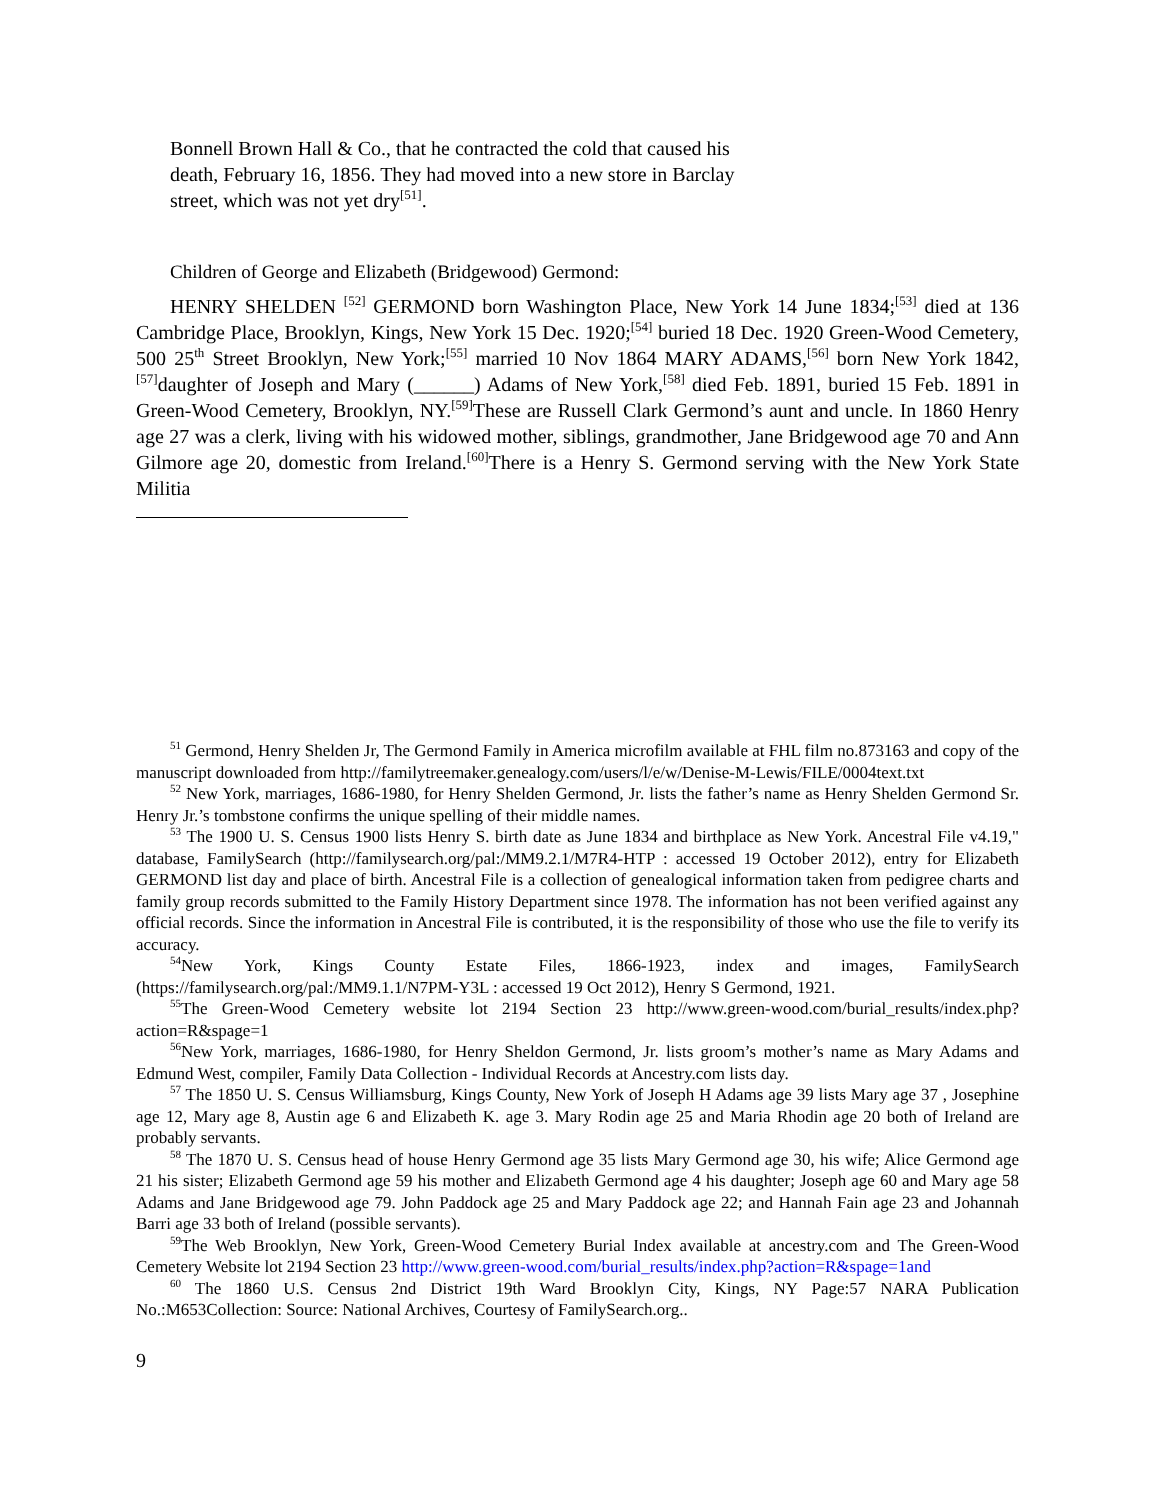Bonnell Brown Hall & Co., that he contracted the cold that caused his death, February 16, 1856. They had moved into a new store in Barclay street, which was not yet dry<sup>[51]</sup>.
Children of George and Elizabeth (Bridgewood) Germond:
HENRY SHELDEN <sup>[52]</sup> GERMOND born Washington Place, New York 14 June 1834;<sup>[53]</sup> died at 136 Cambridge Place, Brooklyn, Kings, New York 15 Dec. 1920;<sup>[54]</sup> buried 18 Dec. 1920 Green-Wood Cemetery, 500 25<sup>th</sup> Street Brooklyn, New York;<sup>[55]</sup> married 10 Nov 1864 MARY ADAMS,<sup>[56]</sup> born New York 1842,<sup>[57]</sup>daughter of Joseph and Mary (______) Adams of New York,<sup>[58]</sup> died Feb. 1891, buried 15 Feb. 1891 in Green-Wood Cemetery, Brooklyn, NY.<sup>[59]</sup>These are Russell Clark Germond’s aunt and uncle. In 1860 Henry age 27 was a clerk, living with his widowed mother, siblings, grandmother, Jane Bridgewood age 70 and Ann Gilmore age 20, domestic from Ireland.<sup>[60]</sup>There is a Henry S. Germond serving with the New York State Militia
<sup>51</sup> Germond, Henry Shelden Jr, The Germond Family in America microfilm available at FHL film no.873163 and copy of the manuscript downloaded from http://familytreemaker.genealogy.com/users/l/e/w/Denise-M-Lewis/FILE/0004text.txt
<sup>52</sup> New York, marriages, 1686-1980, for Henry Shelden Germond, Jr. lists the father’s name as Henry Shelden Germond Sr. Henry Jr.’s tombstone confirms the unique spelling of their middle names.
<sup>53</sup> The 1900 U. S. Census 1900 lists Henry S. birth date as June 1834 and birthplace as New York. Ancestral File v4.19," database, FamilySearch (http://familysearch.org/pal:/MM9.2.1/M7R4-HTP : accessed 19 October 2012), entry for Elizabeth GERMOND list day and place of birth. Ancestral File is a collection of genealogical information taken from pedigree charts and family group records submitted to the Family History Department since 1978. The information has not been verified against any official records. Since the information in Ancestral File is contributed, it is the responsibility of those who use the file to verify its accuracy.
<sup>54</sup> New York, Kings County Estate Files, 1866-1923, index and images, FamilySearch (https://familysearch.org/pal:/MM9.1.1/N7PM-Y3L : accessed 19 Oct 2012), Henry S Germond, 1921.
<sup>55</sup> The Green-Wood Cemetery website lot 2194 Section 23 http://www.green-wood.com/burial_results/index.php?action=R&spage=1
<sup>56</sup> New York, marriages, 1686-1980, for Henry Sheldon Germond, Jr. lists groom’s mother’s name as Mary Adams and Edmund West, compiler, Family Data Collection - Individual Records at Ancestry.com lists day.
<sup>57</sup> The 1850 U. S. Census Williamsburg, Kings County, New York of Joseph H Adams age 39 lists Mary age 37 , Josephine age 12, Mary age 8, Austin age 6 and Elizabeth K. age 3. Mary Rodin age 25 and Maria Rhodin age 20 both of Ireland are probably servants.
<sup>58</sup> The 1870 U. S. Census head of house Henry Germond age 35 lists Mary Germond age 30, his wife; Alice Germond age 21 his sister; Elizabeth Germond age 59 his mother and Elizabeth Germond age 4 his daughter; Joseph age 60 and Mary age 58 Adams and Jane Bridgewood age 79. John Paddock age 25 and Mary Paddock age 22; and Hannah Fain age 23 and Johannah Barri age 33 both of Ireland (possible servants).
<sup>59</sup> The Web Brooklyn, New York, Green-Wood Cemetery Burial Index available at ancestry.com and The Green-Wood Cemetery Website lot 2194 Section 23 http://www.green-wood.com/burial_results/index.php?action=R&spage=1and
<sup>60</sup> The 1860 U.S. Census 2nd District 19th Ward Brooklyn City, Kings, NY Page:57 NARA Publication No.:M653Collection: Source: National Archives, Courtesy of FamilySearch.org..
9